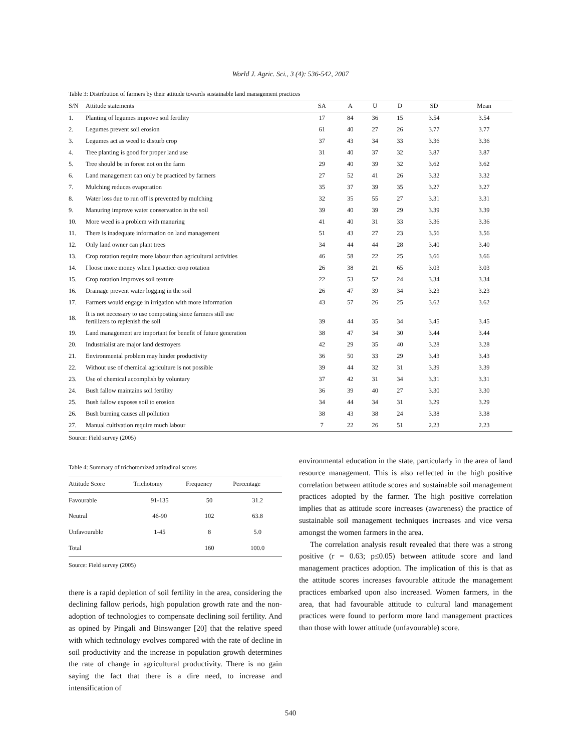World J. Agric. Sci., 3 (4): 536-542, 2007
Table 3: Distribution of farmers by their attitude towards sustainable land management practices
| S/N | Attitude statements | SA | A | U | D | SD | Mean |
| --- | --- | --- | --- | --- | --- | --- | --- |
| 1. | Planting of legumes improve soil fertility | 17 | 84 | 36 | 15 | 3.54 | 3.54 |
| 2. | Legumes prevent soil erosion | 61 | 40 | 27 | 26 | 3.77 | 3.77 |
| 3. | Legumes act as weed to disturb crop | 37 | 43 | 34 | 33 | 3.36 | 3.36 |
| 4. | Tree planting is good for proper land use | 31 | 40 | 37 | 32 | 3.87 | 3.87 |
| 5. | Tree should be in forest not on the farm | 29 | 40 | 39 | 32 | 3.62 | 3.62 |
| 6. | Land management can only be practiced by farmers | 27 | 52 | 41 | 26 | 3.32 | 3.32 |
| 7. | Mulching reduces evaporation | 35 | 37 | 39 | 35 | 3.27 | 3.27 |
| 8. | Water loss due to run off is prevented by mulching | 32 | 35 | 55 | 27 | 3.31 | 3.31 |
| 9. | Manuring improve water conservation in the soil | 39 | 40 | 39 | 29 | 3.39 | 3.39 |
| 10. | More weed is a problem with manuring | 41 | 40 | 31 | 33 | 3.36 | 3.36 |
| 11. | There is inadequate information on land management | 51 | 43 | 27 | 23 | 3.56 | 3.56 |
| 12. | Only land owner can plant trees | 34 | 44 | 44 | 28 | 3.40 | 3.40 |
| 13. | Crop rotation require more labour than agricultural activities | 46 | 58 | 22 | 25 | 3.66 | 3.66 |
| 14. | I loose more money when I practice crop rotation | 26 | 38 | 21 | 65 | 3.03 | 3.03 |
| 15. | Crop rotation improves soil texture | 22 | 53 | 52 | 24 | 3.34 | 3.34 |
| 16. | Drainage prevent water logging in the soil | 26 | 47 | 39 | 34 | 3.23 | 3.23 |
| 17. | Farmers would engage in irrigation with more information | 43 | 57 | 26 | 25 | 3.62 | 3.62 |
| 18. | It is not necessary to use composting since farmers still use fertilizers to replenish the soil | 39 | 44 | 35 | 34 | 3.45 | 3.45 |
| 19. | Land management are important for benefit of future generation | 38 | 47 | 34 | 30 | 3.44 | 3.44 |
| 20. | Industrialist are major land destroyers | 42 | 29 | 35 | 40 | 3.28 | 3.28 |
| 21. | Environmental problem may hinder productivity | 36 | 50 | 33 | 29 | 3.43 | 3.43 |
| 22. | Without use of chemical agriculture is not possible | 39 | 44 | 32 | 31 | 3.39 | 3.39 |
| 23. | Use of chemical accomplish by voluntary | 37 | 42 | 31 | 34 | 3.31 | 3.31 |
| 24. | Bush fallow maintains soil fertility | 36 | 39 | 40 | 27 | 3.30 | 3.30 |
| 25. | Bush fallow exposes soil to erosion | 34 | 44 | 34 | 31 | 3.29 | 3.29 |
| 26. | Bush burning causes all pollution | 38 | 43 | 38 | 24 | 3.38 | 3.38 |
| 27. | Manual cultivation require much labour | 7 | 22 | 26 | 51 | 2.23 | 2.23 |
Source: Field survey (2005)
Table 4: Summary of trichotomized attitudinal scores
| Attitude Score | Trichotomy | Frequency | Percentage |
| --- | --- | --- | --- |
| Favourable | 91-135 | 50 | 31.2 |
| Neutral | 46-90 | 102 | 63.8 |
| Unfavourable | 1-45 | 8 | 5.0 |
| Total | | 160 | 100.0 |
Source: Field survey (2005)
there is a rapid depletion of soil fertility in the area, considering the declining fallow periods, high population growth rate and the non-adoption of technologies to compensate declining soil fertility. And as opined by Pingali and Binswanger [20] that the relative speed with which technology evolves compared with the rate of decline in soil productivity and the increase in population growth determines the rate of change in agricultural productivity. There is no gain saying the fact that there is a dire need, to increase and intensification of
environmental education in the state, particularly in the area of land resource management. This is also reflected in the high positive correlation between attitude scores and sustainable soil management practices adopted by the farmer. The high positive correlation implies that as attitude score increases (awareness) the practice of sustainable soil management techniques increases and vice versa amongst the women farmers in the area.
The correlation analysis result revealed that there was a strong positive (r = 0.63; p≤0.05) between attitude score and land management practices adoption. The implication of this is that as the attitude scores increases favourable attitude the management practices embarked upon also increased. Women farmers, in the area, that had favourable attitude to cultural land management practices were found to perform more land management practices than those with lower attitude (unfavourable) score.
540